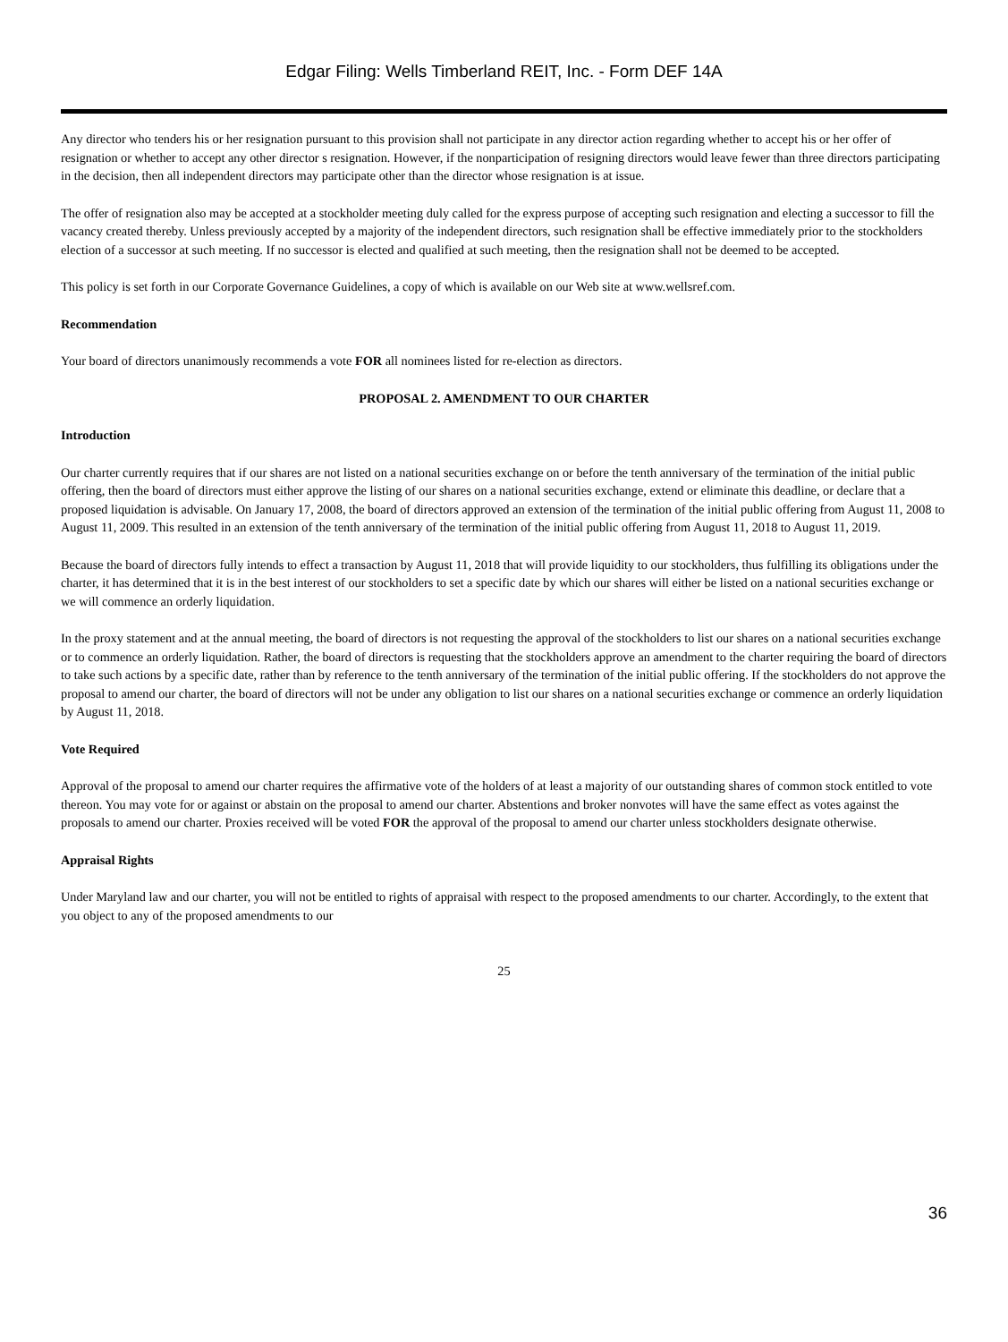Edgar Filing: Wells Timberland REIT, Inc. - Form DEF 14A
Any director who tenders his or her resignation pursuant to this provision shall not participate in any director action regarding whether to accept his or her offer of resignation or whether to accept any other director s resignation. However, if the nonparticipation of resigning directors would leave fewer than three directors participating in the decision, then all independent directors may participate other than the director whose resignation is at issue.
The offer of resignation also may be accepted at a stockholder meeting duly called for the express purpose of accepting such resignation and electing a successor to fill the vacancy created thereby. Unless previously accepted by a majority of the independent directors, such resignation shall be effective immediately prior to the stockholders election of a successor at such meeting. If no successor is elected and qualified at such meeting, then the resignation shall not be deemed to be accepted.
This policy is set forth in our Corporate Governance Guidelines, a copy of which is available on our Web site at www.wellsref.com.
Recommendation
Your board of directors unanimously recommends a vote FOR all nominees listed for re-election as directors.
PROPOSAL 2. AMENDMENT TO OUR CHARTER
Introduction
Our charter currently requires that if our shares are not listed on a national securities exchange on or before the tenth anniversary of the termination of the initial public offering, then the board of directors must either approve the listing of our shares on a national securities exchange, extend or eliminate this deadline, or declare that a proposed liquidation is advisable. On January 17, 2008, the board of directors approved an extension of the termination of the initial public offering from August 11, 2008 to August 11, 2009. This resulted in an extension of the tenth anniversary of the termination of the initial public offering from August 11, 2018 to August 11, 2019.
Because the board of directors fully intends to effect a transaction by August 11, 2018 that will provide liquidity to our stockholders, thus fulfilling its obligations under the charter, it has determined that it is in the best interest of our stockholders to set a specific date by which our shares will either be listed on a national securities exchange or we will commence an orderly liquidation.
In the proxy statement and at the annual meeting, the board of directors is not requesting the approval of the stockholders to list our shares on a national securities exchange or to commence an orderly liquidation. Rather, the board of directors is requesting that the stockholders approve an amendment to the charter requiring the board of directors to take such actions by a specific date, rather than by reference to the tenth anniversary of the termination of the initial public offering. If the stockholders do not approve the proposal to amend our charter, the board of directors will not be under any obligation to list our shares on a national securities exchange or commence an orderly liquidation by August 11, 2018.
Vote Required
Approval of the proposal to amend our charter requires the affirmative vote of the holders of at least a majority of our outstanding shares of common stock entitled to vote thereon. You may vote for or against or abstain on the proposal to amend our charter. Abstentions and broker nonvotes will have the same effect as votes against the proposals to amend our charter. Proxies received will be voted FOR the approval of the proposal to amend our charter unless stockholders designate otherwise.
Appraisal Rights
Under Maryland law and our charter, you will not be entitled to rights of appraisal with respect to the proposed amendments to our charter. Accordingly, to the extent that you object to any of the proposed amendments to our
25
36